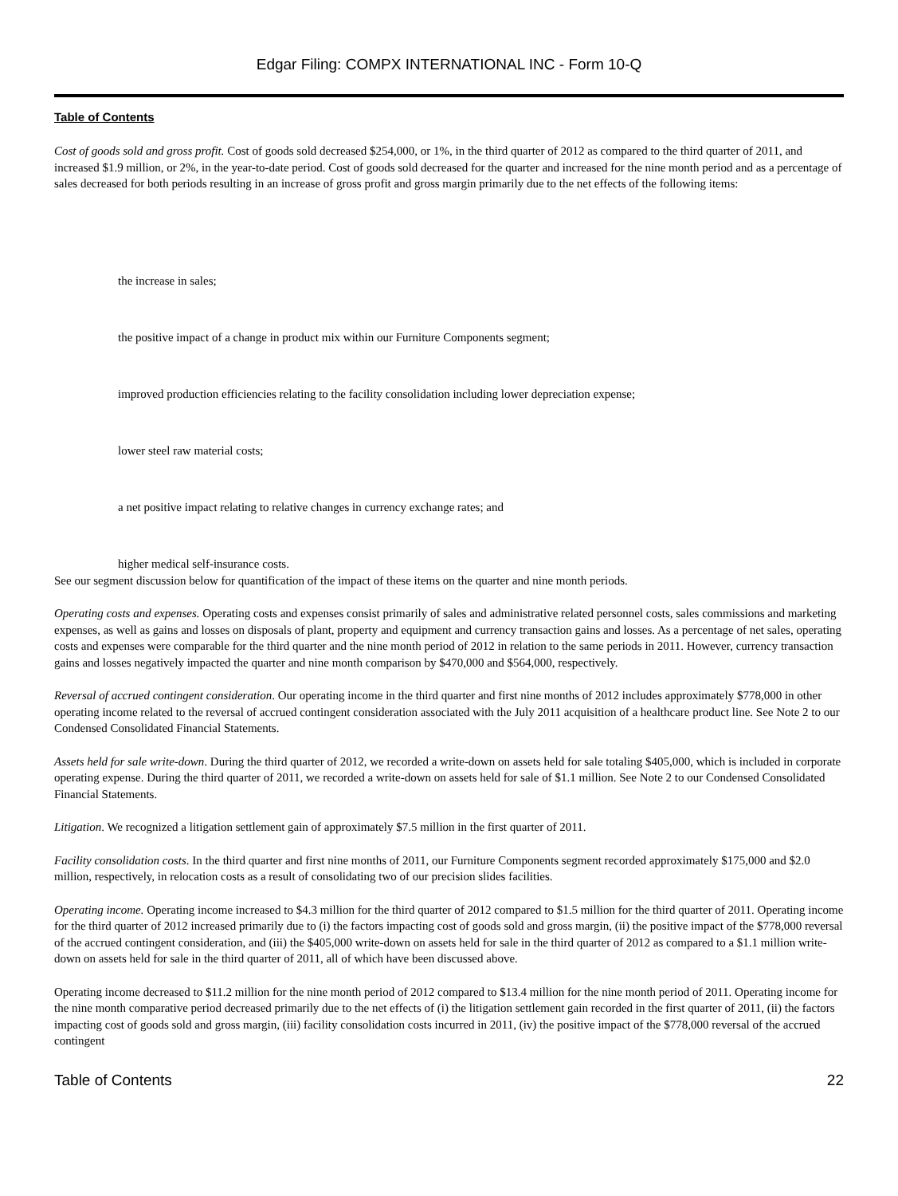Edgar Filing: COMPX INTERNATIONAL INC - Form 10-Q
Table of Contents
Cost of goods sold and gross profit. Cost of goods sold decreased $254,000, or 1%, in the third quarter of 2012 as compared to the third quarter of 2011, and increased $1.9 million, or 2%, in the year-to-date period. Cost of goods sold decreased for the quarter and increased for the nine month period and as a percentage of sales decreased for both periods resulting in an increase of gross profit and gross margin primarily due to the net effects of the following items:
the increase in sales;
the positive impact of a change in product mix within our Furniture Components segment;
improved production efficiencies relating to the facility consolidation including lower depreciation expense;
lower steel raw material costs;
a net positive impact relating to relative changes in currency exchange rates; and
higher medical self-insurance costs.
See our segment discussion below for quantification of the impact of these items on the quarter and nine month periods.
Operating costs and expenses. Operating costs and expenses consist primarily of sales and administrative related personnel costs, sales commissions and marketing expenses, as well as gains and losses on disposals of plant, property and equipment and currency transaction gains and losses. As a percentage of net sales, operating costs and expenses were comparable for the third quarter and the nine month period of 2012 in relation to the same periods in 2011. However, currency transaction gains and losses negatively impacted the quarter and nine month comparison by $470,000 and $564,000, respectively.
Reversal of accrued contingent consideration. Our operating income in the third quarter and first nine months of 2012 includes approximately $778,000 in other operating income related to the reversal of accrued contingent consideration associated with the July 2011 acquisition of a healthcare product line. See Note 2 to our Condensed Consolidated Financial Statements.
Assets held for sale write-down. During the third quarter of 2012, we recorded a write-down on assets held for sale totaling $405,000, which is included in corporate operating expense. During the third quarter of 2011, we recorded a write-down on assets held for sale of $1.1 million. See Note 2 to our Condensed Consolidated Financial Statements.
Litigation. We recognized a litigation settlement gain of approximately $7.5 million in the first quarter of 2011.
Facility consolidation costs. In the third quarter and first nine months of 2011, our Furniture Components segment recorded approximately $175,000 and $2.0 million, respectively, in relocation costs as a result of consolidating two of our precision slides facilities.
Operating income. Operating income increased to $4.3 million for the third quarter of 2012 compared to $1.5 million for the third quarter of 2011. Operating income for the third quarter of 2012 increased primarily due to (i) the factors impacting cost of goods sold and gross margin, (ii) the positive impact of the $778,000 reversal of the accrued contingent consideration, and (iii) the $405,000 write-down on assets held for sale in the third quarter of 2012 as compared to a $1.1 million write-down on assets held for sale in the third quarter of 2011, all of which have been discussed above.
Operating income decreased to $11.2 million for the nine month period of 2012 compared to $13.4 million for the nine month period of 2011. Operating income for the nine month comparative period decreased primarily due to the net effects of (i) the litigation settlement gain recorded in the first quarter of 2011, (ii) the factors impacting cost of goods sold and gross margin, (iii) facility consolidation costs incurred in 2011, (iv) the positive impact of the $778,000 reversal of the accrued contingent
Table of Contents 22